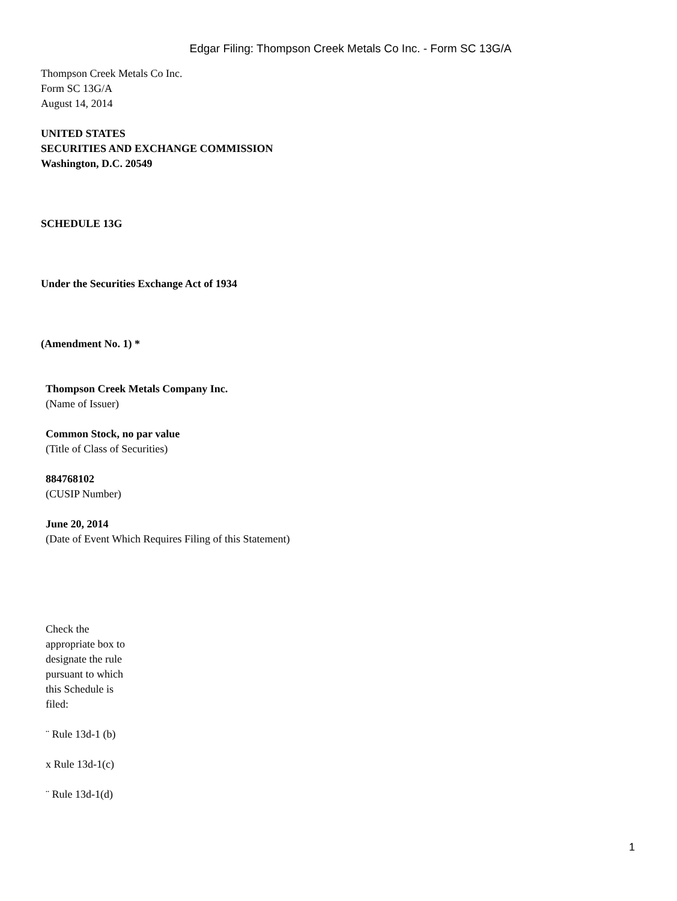Edgar Filing: Thompson Creek Metals Co Inc. - Form SC 13G/A
Thompson Creek Metals Co Inc.
Form SC 13G/A
August 14, 2014
UNITED STATES
SECURITIES AND EXCHANGE COMMISSION
Washington, D.C. 20549
SCHEDULE 13G
Under the Securities Exchange Act of 1934
(Amendment No. 1) *
Thompson Creek Metals Company Inc.
(Name of Issuer)
Common Stock, no par value
(Title of Class of Securities)
884768102
(CUSIP Number)
June 20, 2014
(Date of Event Which Requires Filing of this Statement)
Check the appropriate box to designate the rule pursuant to which this Schedule is filed:
¨ Rule 13d-1 (b)
x Rule 13d-1(c)
¨ Rule 13d-1(d)
1